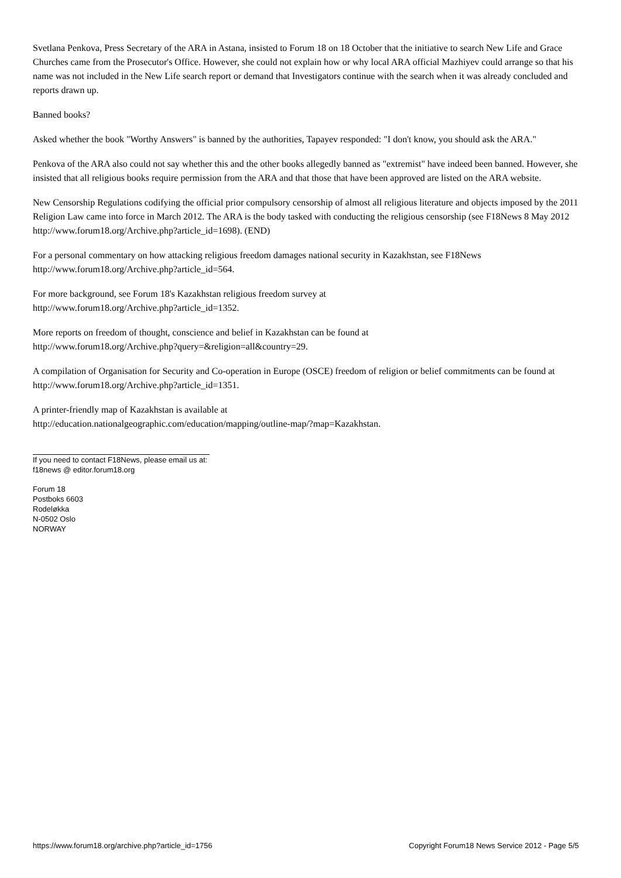Svetlana Penkova, Press Secretary of the ARA in Astana, insisted to Forum 18 on 18 October that the initiative to search New Life and Grace Churches came from the Prosecutor's Office. However, she could not explain how or why local ARA official Mazhiyev could arrange so that his name was not included in the New Life search report or demand that Investigators continue with the search when it was already concluded and reports drawn up.
Banned books?
Asked whether the book "Worthy Answers" is banned by the authorities, Tapayev responded: "I don't know, you should ask the ARA."
Penkova of the ARA also could not say whether this and the other books allegedly banned as "extremist" have indeed been banned. However, she insisted that all religious books require permission from the ARA and that those that have been approved are listed on the ARA website.
New Censorship Regulations codifying the official prior compulsory censorship of almost all religious literature and objects imposed by the 2011 Religion Law came into force in March 2012. The ARA is the body tasked with conducting the religious censorship (see F18News 8 May 2012 http://www.forum18.org/Archive.php?article_id=1698). (END)
For a personal commentary on how attacking religious freedom damages national security in Kazakhstan, see F18News http://www.forum18.org/Archive.php?article_id=564.
For more background, see Forum 18's Kazakhstan religious freedom survey at
http://www.forum18.org/Archive.php?article_id=1352.
More reports on freedom of thought, conscience and belief in Kazakhstan can be found at
http://www.forum18.org/Archive.php?query=&religion=all&country=29.
A compilation of Organisation for Security and Co-operation in Europe (OSCE) freedom of religion or belief commitments can be found at http://www.forum18.org/Archive.php?article_id=1351.
A printer-friendly map of Kazakhstan is available at
http://education.nationalgeographic.com/education/mapping/outline-map/?map=Kazakhstan.
If you need to contact F18News, please email us at:
f18news @ editor.forum18.org
Forum 18
Postboks 6603
Rodeløkka
N-0502 Oslo
NORWAY
https://www.forum18.org/archive.php?article_id=1756 Copyright Forum18 News Service 2012 - Page 5/5